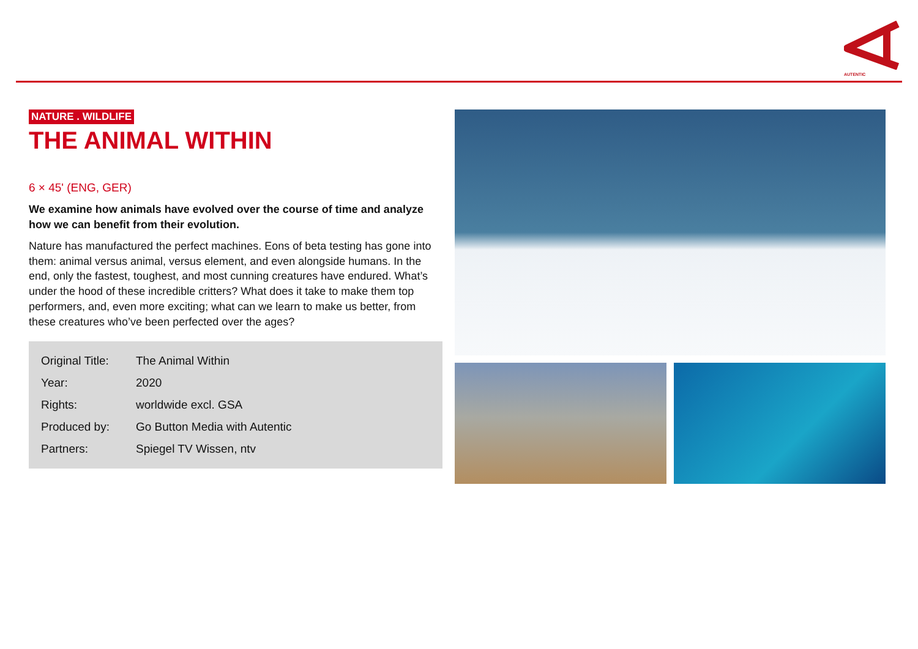AUTENTIC
NATURE . WILDLIFE
THE ANIMAL WITHIN
6 × 45' (ENG, GER)
We examine how animals have evolved over the course of time and analyze how we can benefit from their evolution.
Nature has manufactured the perfect machines. Eons of beta testing has gone into them: animal versus animal, versus element, and even alongside humans. In the end, only the fastest, toughest, and most cunning creatures have endured. What’s under the hood of these incredible critters? What does it take to make them top performers, and, even more exciting; what can we learn to make us better, from these creatures who’ve been perfected over the ages?
| Original Title: | The Animal Within |
| Year: | 2020 |
| Rights: | worldwide excl. GSA |
| Produced by: | Go Button Media with Autentic |
| Partners: | Spiegel TV Wissen, ntv |